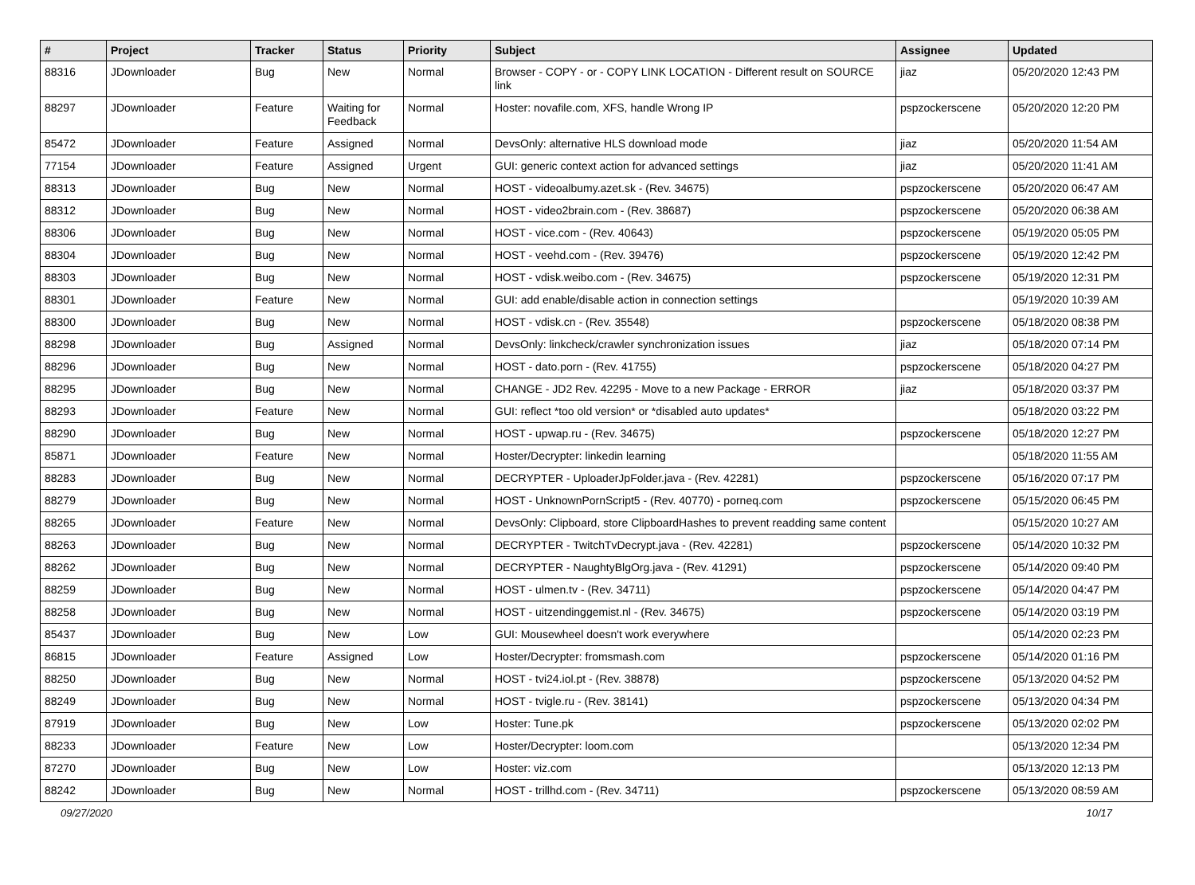| # | Project | Tracker | Status | Priority | Subject | Assignee | Updated |
| --- | --- | --- | --- | --- | --- | --- | --- |
| 88316 | JDownloader | Bug | New | Normal | Browser - COPY - or - COPY LINK LOCATION - Different result on SOURCE link | jiaz | 05/20/2020 12:43 PM |
| 88297 | JDownloader | Feature | Waiting for Feedback | Normal | Hoster: novafile.com, XFS, handle Wrong IP | pspzockerscene | 05/20/2020 12:20 PM |
| 85472 | JDownloader | Feature | Assigned | Normal | DevsOnly: alternative HLS download mode | jiaz | 05/20/2020 11:54 AM |
| 77154 | JDownloader | Feature | Assigned | Urgent | GUI: generic context action for advanced settings | jiaz | 05/20/2020 11:41 AM |
| 88313 | JDownloader | Bug | New | Normal | HOST - videoalbumy.azet.sk - (Rev. 34675) | pspzockerscene | 05/20/2020 06:47 AM |
| 88312 | JDownloader | Bug | New | Normal | HOST - video2brain.com - (Rev. 38687) | pspzockerscene | 05/20/2020 06:38 AM |
| 88306 | JDownloader | Bug | New | Normal | HOST - vice.com - (Rev. 40643) | pspzockerscene | 05/19/2020 05:05 PM |
| 88304 | JDownloader | Bug | New | Normal | HOST - veehd.com - (Rev. 39476) | pspzockerscene | 05/19/2020 12:42 PM |
| 88303 | JDownloader | Bug | New | Normal | HOST - vdisk.weibo.com - (Rev. 34675) | pspzockerscene | 05/19/2020 12:31 PM |
| 88301 | JDownloader | Feature | New | Normal | GUI: add enable/disable action in connection settings | | 05/19/2020 10:39 AM |
| 88300 | JDownloader | Bug | New | Normal | HOST - vdisk.cn - (Rev. 35548) | pspzockerscene | 05/18/2020 08:38 PM |
| 88298 | JDownloader | Bug | Assigned | Normal | DevsOnly: linkcheck/crawler synchronization issues | jiaz | 05/18/2020 07:14 PM |
| 88296 | JDownloader | Bug | New | Normal | HOST - dato.porn - (Rev. 41755) | pspzockerscene | 05/18/2020 04:27 PM |
| 88295 | JDownloader | Bug | New | Normal | CHANGE - JD2 Rev. 42295 - Move to a new Package - ERROR | jiaz | 05/18/2020 03:37 PM |
| 88293 | JDownloader | Feature | New | Normal | GUI: reflect *too old version* or *disabled auto updates* | | 05/18/2020 03:22 PM |
| 88290 | JDownloader | Bug | New | Normal | HOST - upwap.ru - (Rev. 34675) | pspzockerscene | 05/18/2020 12:27 PM |
| 85871 | JDownloader | Feature | New | Normal | Hoster/Decrypter: linkedin learning | | 05/18/2020 11:55 AM |
| 88283 | JDownloader | Bug | New | Normal | DECRYPTER - UploaderJpFolder.java - (Rev. 42281) | pspzockerscene | 05/16/2020 07:17 PM |
| 88279 | JDownloader | Bug | New | Normal | HOST - UnknownPornScript5 - (Rev. 40770) - porneq.com | pspzockerscene | 05/15/2020 06:45 PM |
| 88265 | JDownloader | Feature | New | Normal | DevsOnly: Clipboard, store ClipboardHashes to prevent readding same content | | 05/15/2020 10:27 AM |
| 88263 | JDownloader | Bug | New | Normal | DECRYPTER - TwitchTvDecrypt.java - (Rev. 42281) | pspzockerscene | 05/14/2020 10:32 PM |
| 88262 | JDownloader | Bug | New | Normal | DECRYPTER - NaughtyBlgOrg.java - (Rev. 41291) | pspzockerscene | 05/14/2020 09:40 PM |
| 88259 | JDownloader | Bug | New | Normal | HOST - ulmen.tv - (Rev. 34711) | pspzockerscene | 05/14/2020 04:47 PM |
| 88258 | JDownloader | Bug | New | Normal | HOST - uitzendinggemist.nl - (Rev. 34675) | pspzockerscene | 05/14/2020 03:19 PM |
| 85437 | JDownloader | Bug | New | Low | GUI: Mousewheel doesn't work everywhere | | 05/14/2020 02:23 PM |
| 86815 | JDownloader | Feature | Assigned | Low | Hoster/Decrypter: fromsmash.com | pspzockerscene | 05/14/2020 01:16 PM |
| 88250 | JDownloader | Bug | New | Normal | HOST - tvi24.iol.pt - (Rev. 38878) | pspzockerscene | 05/13/2020 04:52 PM |
| 88249 | JDownloader | Bug | New | Normal | HOST - tvigle.ru - (Rev. 38141) | pspzockerscene | 05/13/2020 04:34 PM |
| 87919 | JDownloader | Bug | New | Low | Hoster: Tune.pk | pspzockerscene | 05/13/2020 02:02 PM |
| 88233 | JDownloader | Feature | New | Low | Hoster/Decrypter: loom.com | | 05/13/2020 12:34 PM |
| 87270 | JDownloader | Bug | New | Low | Hoster: viz.com | | 05/13/2020 12:13 PM |
| 88242 | JDownloader | Bug | New | Normal | HOST - trillhd.com - (Rev. 34711) | pspzockerscene | 05/13/2020 08:59 AM |
09/27/2020 10/17